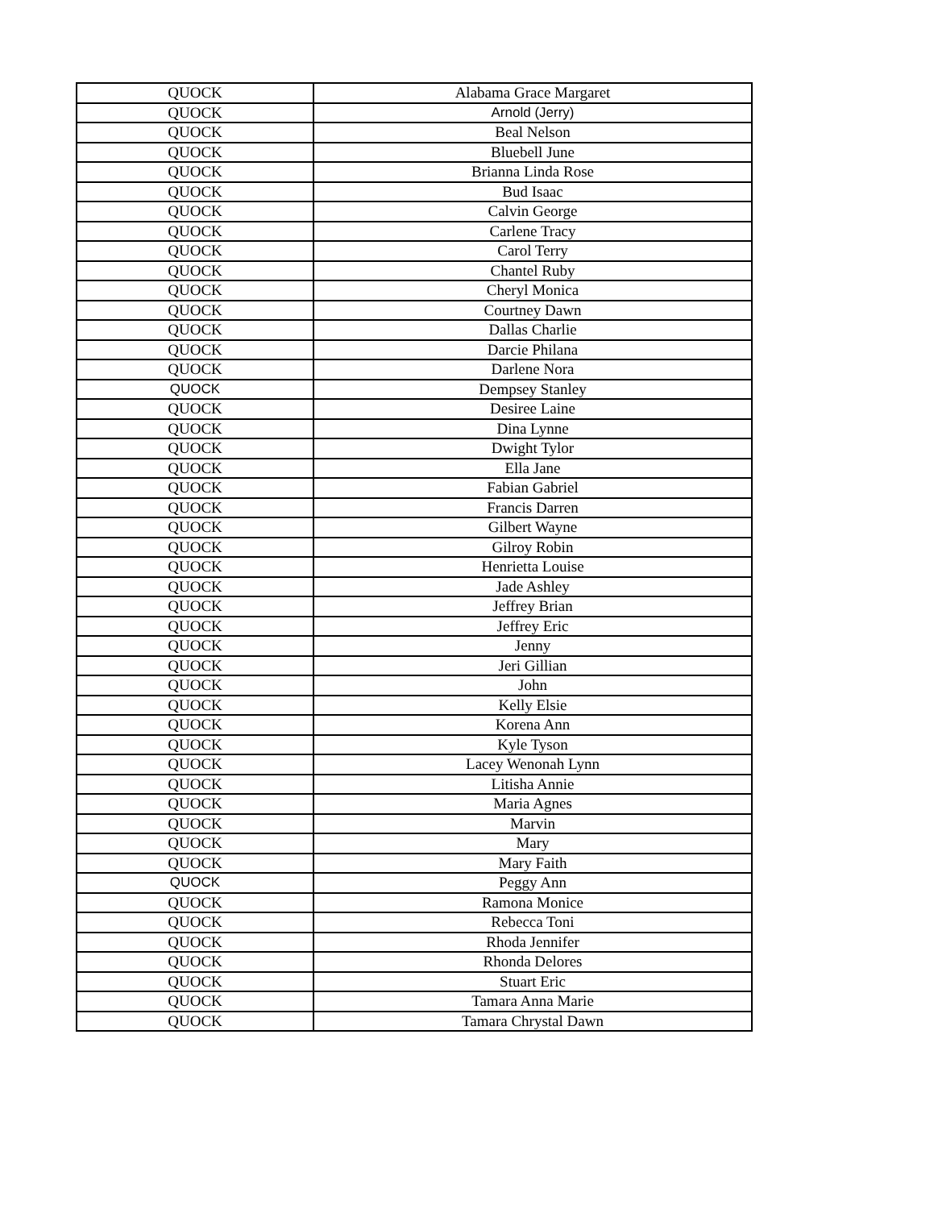| QUOCK | Alabama Grace Margaret |
| QUOCK | Arnold (Jerry) |
| QUOCK | Beal Nelson |
| QUOCK | Bluebell June |
| QUOCK | Brianna Linda Rose |
| QUOCK | Bud Isaac |
| QUOCK | Calvin George |
| QUOCK | Carlene Tracy |
| QUOCK | Carol Terry |
| QUOCK | Chantel Ruby |
| QUOCK | Cheryl Monica |
| QUOCK | Courtney Dawn |
| QUOCK | Dallas Charlie |
| QUOCK | Darcie Philana |
| QUOCK | Darlene Nora |
| QUOCK | Dempsey Stanley |
| QUOCK | Desiree Laine |
| QUOCK | Dina Lynne |
| QUOCK | Dwight Tylor |
| QUOCK | Ella Jane |
| QUOCK | Fabian Gabriel |
| QUOCK | Francis Darren |
| QUOCK | Gilbert Wayne |
| QUOCK | Gilroy Robin |
| QUOCK | Henrietta Louise |
| QUOCK | Jade Ashley |
| QUOCK | Jeffrey Brian |
| QUOCK | Jeffrey Eric |
| QUOCK | Jenny |
| QUOCK | Jeri Gillian |
| QUOCK | John |
| QUOCK | Kelly Elsie |
| QUOCK | Korena Ann |
| QUOCK | Kyle Tyson |
| QUOCK | Lacey Wenonah Lynn |
| QUOCK | Litisha Annie |
| QUOCK | Maria Agnes |
| QUOCK | Marvin |
| QUOCK | Mary |
| QUOCK | Mary Faith |
| QUOCK | Peggy Ann |
| QUOCK | Ramona Monice |
| QUOCK | Rebecca Toni |
| QUOCK | Rhoda Jennifer |
| QUOCK | Rhonda Delores |
| QUOCK | Stuart Eric |
| QUOCK | Tamara Anna Marie |
| QUOCK | Tamara Chrystal Dawn |